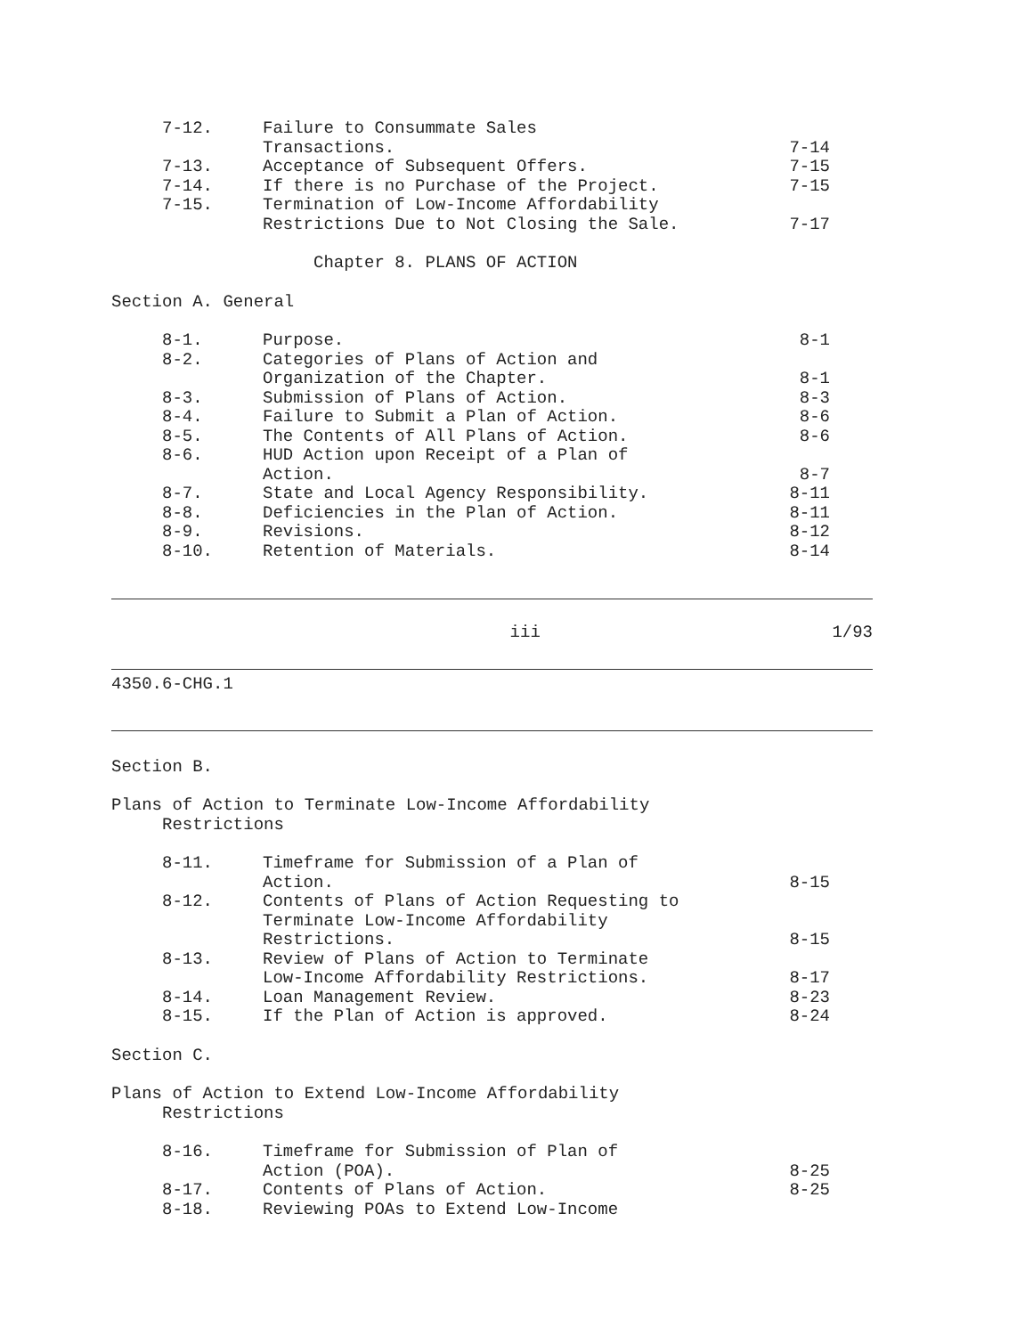| 7-12. | Failure to Consummate Sales Transactions. | 7-14 |
| 7-13. | Acceptance of Subsequent Offers. | 7-15 |
| 7-14. | If there is no Purchase of the Project. | 7-15 |
| 7-15. | Termination of Low-Income Affordability Restrictions Due to Not Closing the Sale. | 7-17 |
Chapter 8. PLANS OF ACTION
Section A. General
| 8-1. | Purpose. | 8-1 |
| 8-2. | Categories of Plans of Action and Organization of the Chapter. | 8-1 |
| 8-3. | Submission of Plans of Action. | 8-3 |
| 8-4. | Failure to Submit a Plan of Action. | 8-6 |
| 8-5. | The Contents of All Plans of Action. | 8-6 |
| 8-6. | HUD Action upon Receipt of a Plan of Action. | 8-7 |
| 8-7. | State and Local Agency Responsibility. | 8-11 |
| 8-8. | Deficiencies in the Plan of Action. | 8-11 |
| 8-9. | Revisions. | 8-12 |
| 8-10. | Retention of Materials. | 8-14 |
iii 1/93
4350.6-CHG.1
Section B.
Plans of Action to Terminate Low-Income Affordability
Restrictions
| 8-11. | Timeframe for Submission of a Plan of Action. | 8-15 |
| 8-12. | Contents of Plans of Action Requesting to Terminate Low-Income Affordability Restrictions. | 8-15 |
| 8-13. | Review of Plans of Action to Terminate Low-Income Affordability Restrictions. | 8-17 |
| 8-14. | Loan Management Review. | 8-23 |
| 8-15. | If the Plan of Action is approved. | 8-24 |
Section C.
Plans of Action to Extend Low-Income Affordability
Restrictions
| 8-16. | Timeframe for Submission of Plan of Action (POA). | 8-25 |
| 8-17. | Contents of Plans of Action. | 8-25 |
| 8-18. | Reviewing POAs to Extend Low-Income | |